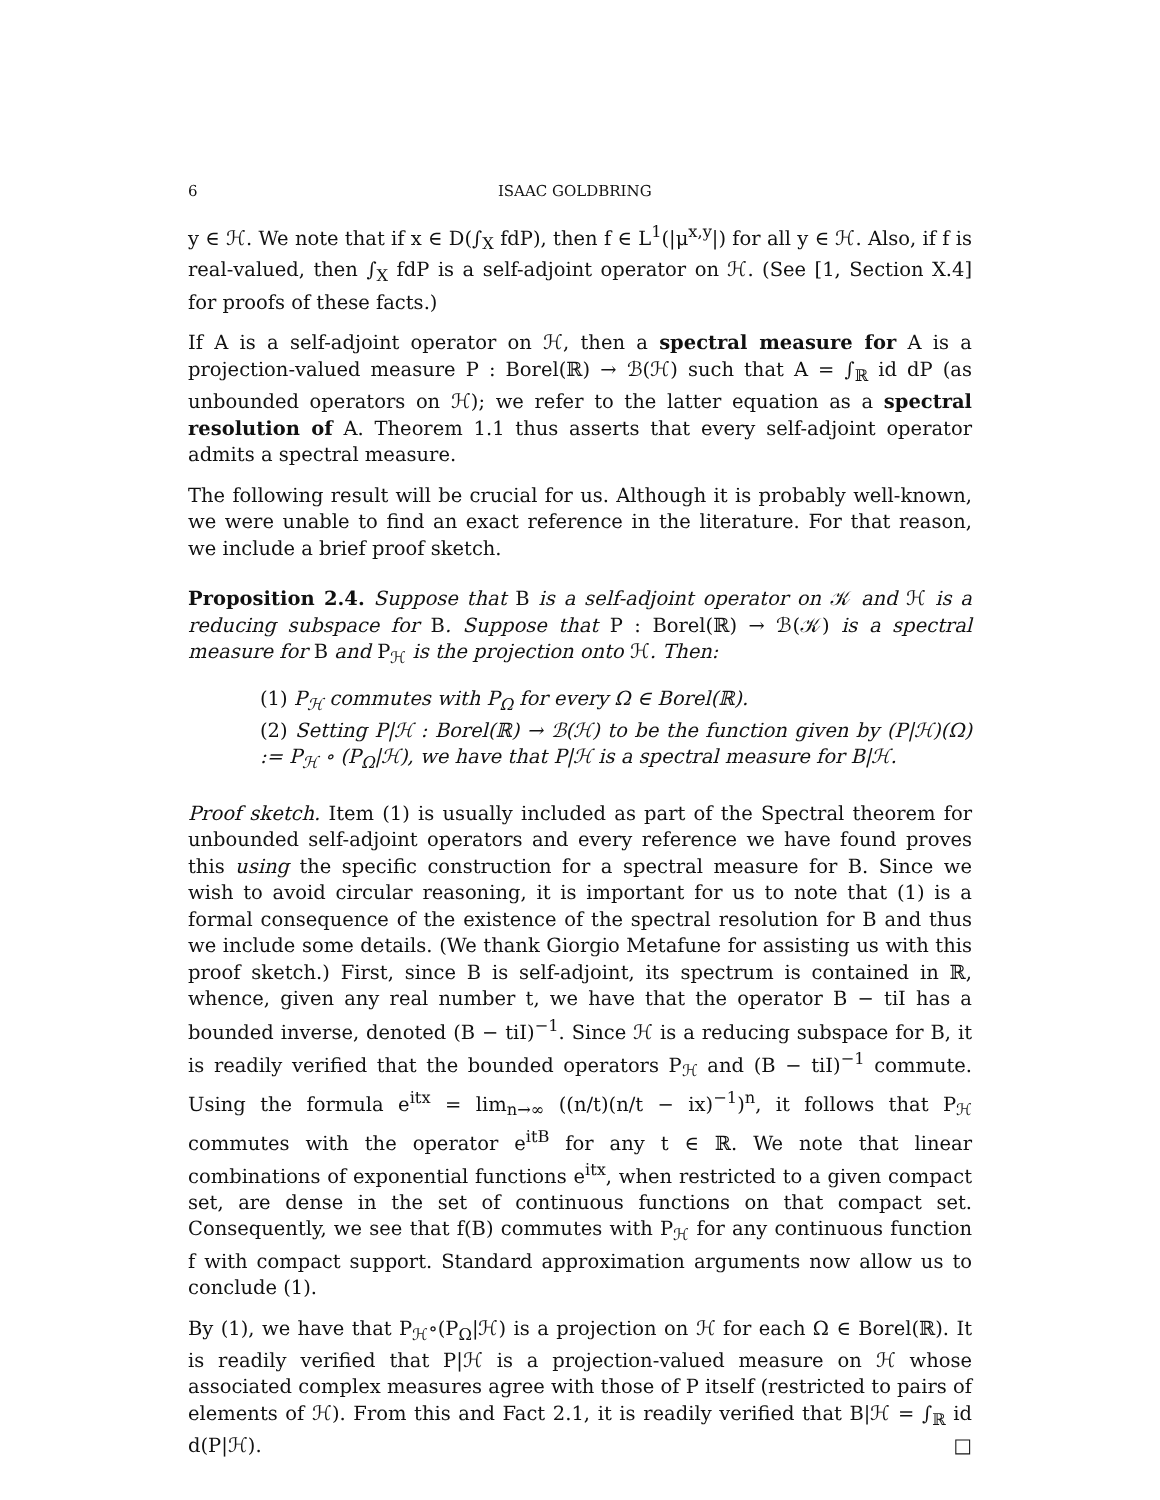6 ISAAC GOLDBRING
y ∈ ℋ. We note that if x ∈ D(∫<sub>X</sub> fdP), then f ∈ L<sup>1</sup>(|μ<sup>x,y</sup>|) for all y ∈ ℋ. Also, if f is real-valued, then ∫<sub>X</sub> fdP is a self-adjoint operator on ℋ. (See [1, Section X.4] for proofs of these facts.)
If A is a self-adjoint operator on ℋ, then a spectral measure for A is a projection-valued measure P : Borel(ℝ) → ℬ(ℋ) such that A = ∫<sub>ℝ</sub> id dP (as unbounded operators on ℋ); we refer to the latter equation as a spectral resolution of A. Theorem 1.1 thus asserts that every self-adjoint operator admits a spectral measure.
The following result will be crucial for us. Although it is probably well-known, we were unable to find an exact reference in the literature. For that reason, we include a brief proof sketch.
Proposition 2.4. Suppose that B is a self-adjoint operator on 𝒦 and ℋ is a reducing subspace for B. Suppose that P : Borel(ℝ) → ℬ(𝒦) is a spectral measure for B and P<sub>ℋ</sub> is the projection onto ℋ. Then:
(1) P<sub>ℋ</sub> commutes with P<sub>Ω</sub> for every Ω ∈ Borel(ℝ).
(2) Setting P|ℋ : Borel(ℝ) → ℬ(ℋ) to be the function given by (P|ℋ)(Ω) := P<sub>ℋ</sub> ∘ (P<sub>Ω</sub>|ℋ), we have that P|ℋ is a spectral measure for B|ℋ.
Proof sketch. Item (1) is usually included as part of the Spectral theorem for unbounded self-adjoint operators and every reference we have found proves this using the specific construction for a spectral measure for B. Since we wish to avoid circular reasoning, it is important for us to note that (1) is a formal consequence of the existence of the spectral resolution for B and thus we include some details. (We thank Giorgio Metafune for assisting us with this proof sketch.) First, since B is self-adjoint, its spectrum is contained in ℝ, whence, given any real number t, we have that the operator B − tiI has a bounded inverse, denoted (B − tiI)<sup>−1</sup>. Since ℋ is a reducing subspace for B, it is readily verified that the bounded operators P<sub>ℋ</sub> and (B − tiI)<sup>−1</sup> commute. Using the formula e<sup>itx</sup> = lim<sub>n→∞</sub> ((n/t)(n/t − ix)<sup>−1</sup>)<sup>n</sup>, it follows that P<sub>ℋ</sub> commutes with the operator e<sup>itB</sup> for any t ∈ ℝ. We note that linear combinations of exponential functions e<sup>itx</sup>, when restricted to a given compact set, are dense in the set of continuous functions on that compact set. Consequently, we see that f(B) commutes with P<sub>ℋ</sub> for any continuous function f with compact support. Standard approximation arguments now allow us to conclude (1).
By (1), we have that P<sub>ℋ</sub>∘(P<sub>Ω</sub>|ℋ) is a projection on ℋ for each Ω ∈ Borel(ℝ). It is readily verified that P|ℋ is a projection-valued measure on ℋ whose associated complex measures agree with those of P itself (restricted to pairs of elements of ℋ). From this and Fact 2.1, it is readily verified that B|ℋ = ∫<sub>ℝ</sub> id d(P|ℋ). □